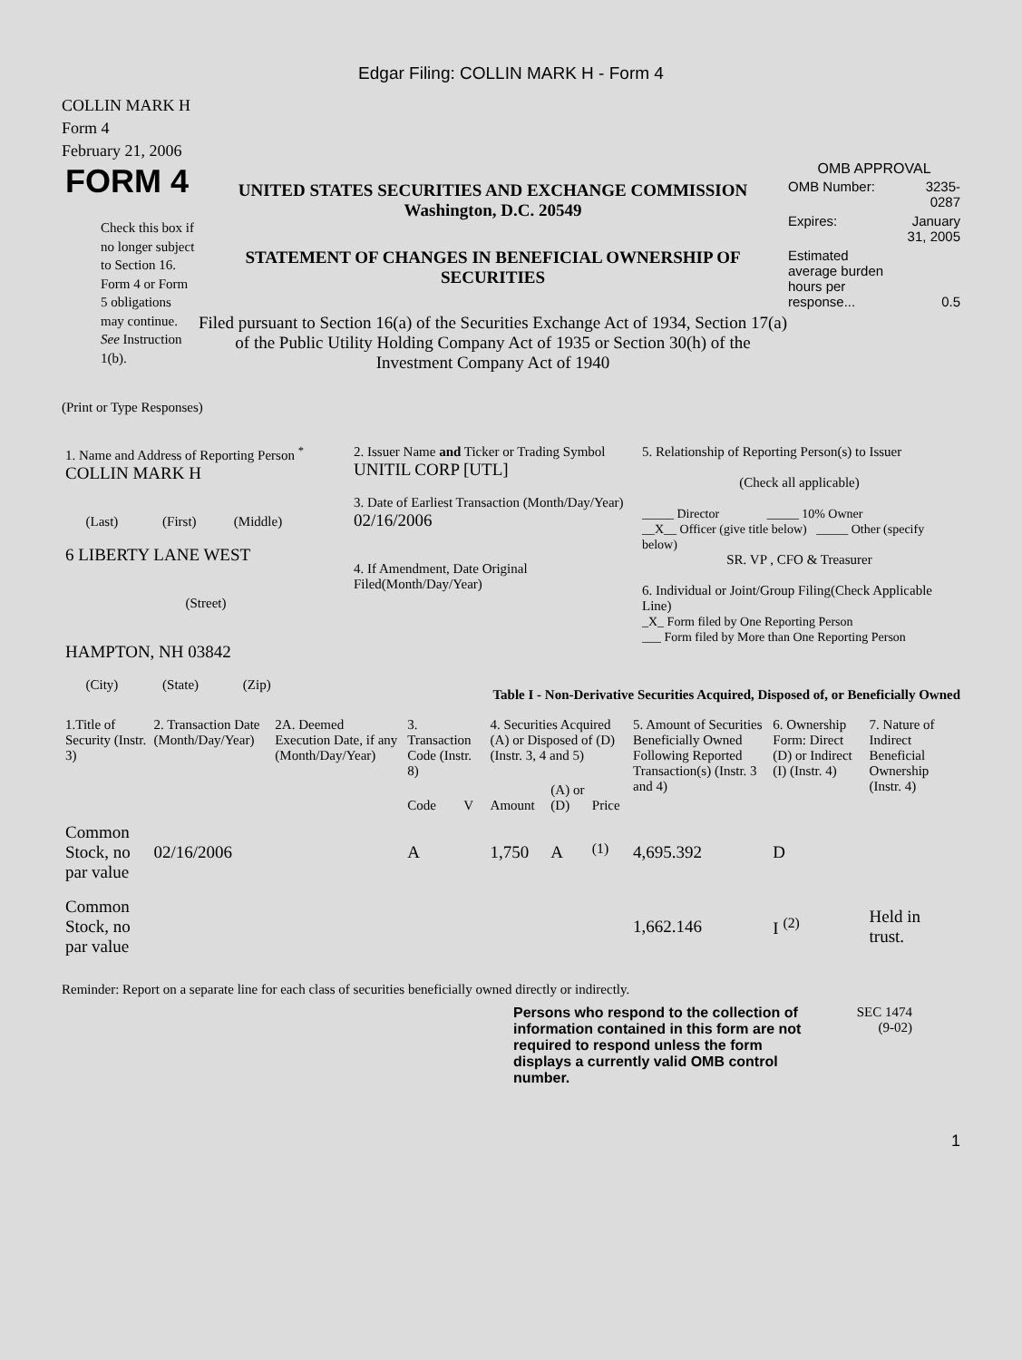Edgar Filing: COLLIN MARK H - Form 4
COLLIN MARK H
Form 4
February 21, 2006
FORM 4
Check this box if no longer subject to Section 16. Form 4 or Form 5 obligations may continue. See Instruction 1(b).
UNITED STATES SECURITIES AND EXCHANGE COMMISSION
Washington, D.C. 20549
STATEMENT OF CHANGES IN BENEFICIAL OWNERSHIP OF SECURITIES
Filed pursuant to Section 16(a) of the Securities Exchange Act of 1934, Section 17(a) of the Public Utility Holding Company Act of 1935 or Section 30(h) of the Investment Company Act of 1940
OMB APPROVAL
| OMB Number: | 3235-0287 |
| Expires: | January 31, 2005 |
| Estimated average burden hours per response... | 0.5 |
(Print or Type Responses)
| 1. Name and Address of Reporting Person <sup>*</sup> COLLIN MARK H (Last) (First) (Middle) 6 LIBERTY LANE WEST (Street) HAMPTON, NH 03842 (City) (State) (Zip) | 2. Issuer Name and Ticker or Trading Symbol UNITIL CORP [UTL] 3. Date of Earliest Transaction (Month/Day/Year) 02/16/2006 4. If Amendment, Date Original Filed(Month/Day/Year) | 5. Relationship of Reporting Person(s) to Issuer (Check all applicable) _____ Director _____ 10% Owner __X__ Officer (give title below) _____ Other (specify below) SR. VP , CFO & Treasurer 6. Individual or Joint/Group Filing(Check Applicable Line) _X_ Form filed by One Reporting Person ___ Form filed by More than One Reporting Person |
Table I - Non-Derivative Securities Acquired, Disposed of, or Beneficially Owned
| 1.Title of Security (Instr. 3) | 2. Transaction Date (Month/Day/Year) | 2A. Deemed Execution Date, if any (Month/Day/Year) | 3. Transaction Code (Instr. 8) | | 4. Securities Acquired (A) or Disposed of (D) (Instr. 3, 4 and 5) | | | 5. Amount of Securities Beneficially Owned Following Reported Transaction(s) (Instr. 3 and 4) | 6. Ownership Form: Direct (D) or Indirect (I) (Instr. 4) | 7. Nature of Indirect Beneficial Ownership (Instr. 4) |
| --- | --- | --- | --- | --- | --- | --- | --- | --- | --- | --- |
| | | | Code | V | Amount | (A) or (D) | Price | | | |
| Common Stock, no par value | 02/16/2006 | | A | | 1,750 | A | <sup>(1)</sup> | 4,695.392 | D | |
| Common Stock, no par value | | | | | | | | 1,662.146 | I <sup>(2)</sup> | Held in trust. |
Reminder: Report on a separate line for each class of securities beneficially owned directly or indirectly.
Persons who respond to the collection of information contained in this form are not required to respond unless the form displays a currently valid OMB control number.
SEC 1474
(9-02)
1